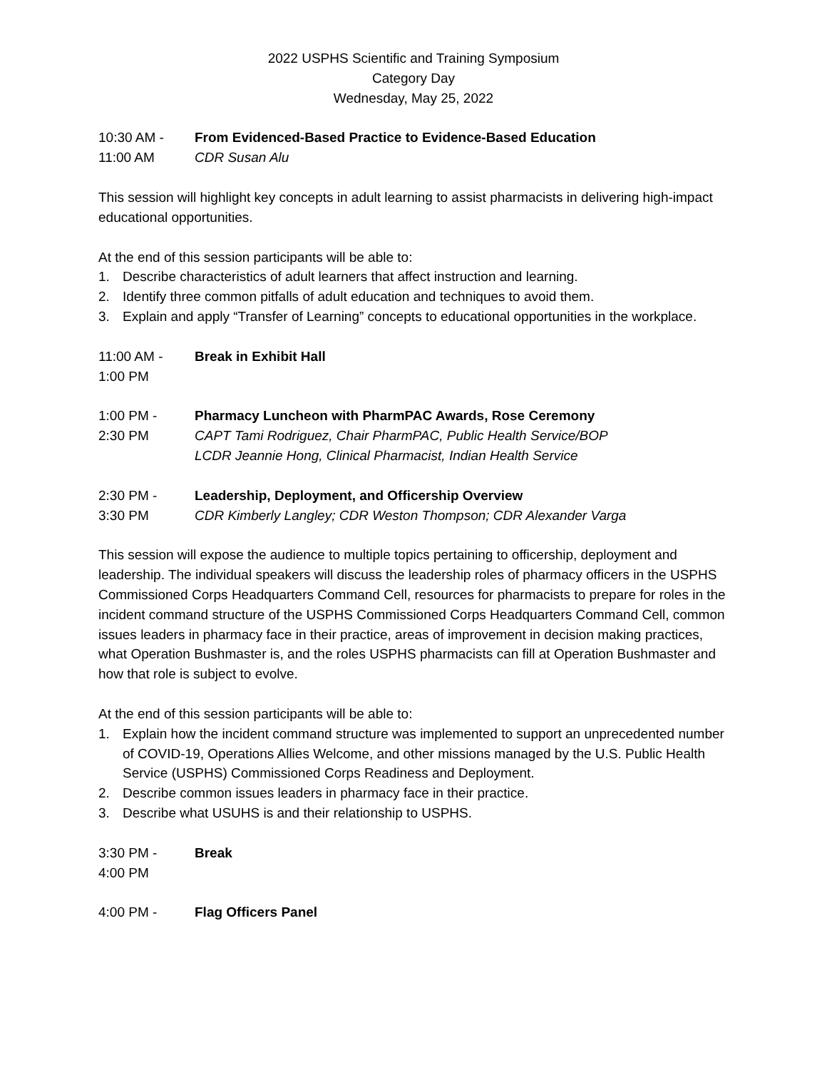2022 USPHS Scientific and Training Symposium
Category Day
Wednesday, May 25, 2022
10:30 AM -
11:00 AM
From Evidenced-Based Practice to Evidence-Based Education
CDR Susan Alu
This session will highlight key concepts in adult learning to assist pharmacists in delivering high-impact educational opportunities.
At the end of this session participants will be able to:
1. Describe characteristics of adult learners that affect instruction and learning.
2. Identify three common pitfalls of adult education and techniques to avoid them.
3. Explain and apply “Transfer of Learning” concepts to educational opportunities in the workplace.
11:00 AM -
1:00 PM
Break in Exhibit Hall
1:00 PM -
2:30 PM
Pharmacy Luncheon with PharmPAC Awards, Rose Ceremony
CAPT Tami Rodriguez, Chair PharmPAC, Public Health Service/BOP
LCDR Jeannie Hong, Clinical Pharmacist, Indian Health Service
2:30 PM -
3:30 PM
Leadership, Deployment, and Officership Overview
CDR Kimberly Langley; CDR Weston Thompson; CDR Alexander Varga
This session will expose the audience to multiple topics pertaining to officership, deployment and leadership. The individual speakers will discuss the leadership roles of pharmacy officers in the USPHS Commissioned Corps Headquarters Command Cell, resources for pharmacists to prepare for roles in the incident command structure of the USPHS Commissioned Corps Headquarters Command Cell, common issues leaders in pharmacy face in their practice, areas of improvement in decision making practices, what Operation Bushmaster is, and the roles USPHS pharmacists can fill at Operation Bushmaster and how that role is subject to evolve.
At the end of this session participants will be able to:
1. Explain how the incident command structure was implemented to support an unprecedented number of COVID-19, Operations Allies Welcome, and other missions managed by the U.S. Public Health Service (USPHS) Commissioned Corps Readiness and Deployment.
2. Describe common issues leaders in pharmacy face in their practice.
3. Describe what USUHS is and their relationship to USPHS.
3:30 PM -
4:00 PM
Break
4:00 PM - Flag Officers Panel